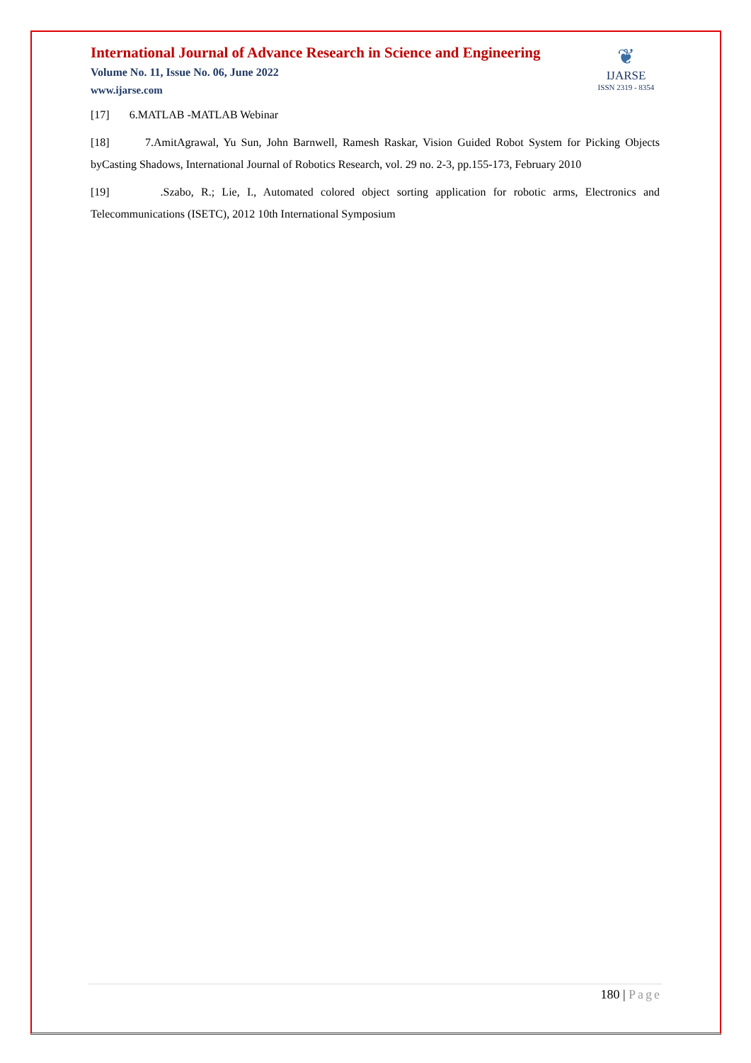International Journal of Advance Research in Science and Engineering
Volume No. 11, Issue No. 06, June 2022
www.ijarse.com
❦
IJARSE
ISSN 2319 - 8354
[17] 6.MATLAB -MATLAB Webinar
[18] 7.AmitAgrawal, Yu Sun, John Barnwell, Ramesh Raskar, Vision Guided Robot System for Picking Objects byCasting Shadows, International Journal of Robotics Research, vol. 29 no. 2-3, pp.155-173, February 2010
[19] .Szabo, R.; Lie, I., Automated colored object sorting application for robotic arms, Electronics and Telecommunications (ISETC), 2012 10th International Symposium
180 | Page